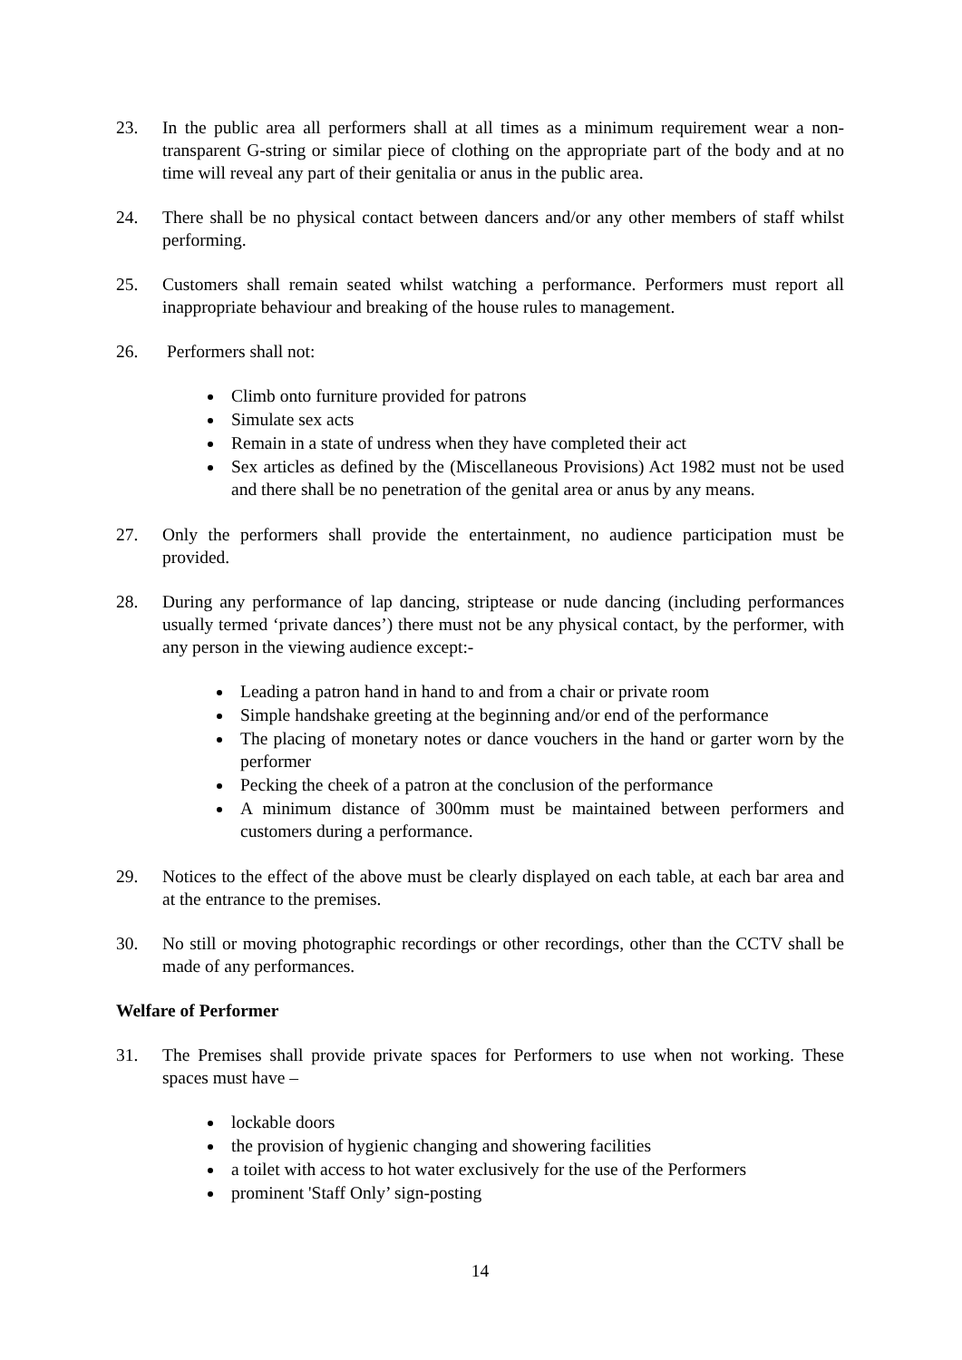23. In the public area all performers shall at all times as a minimum requirement wear a non-transparent G-string or similar piece of clothing on the appropriate part of the body and at no time will reveal any part of their genitalia or anus in the public area.
24. There shall be no physical contact between dancers and/or any other members of staff whilst performing.
25. Customers shall remain seated whilst watching a performance. Performers must report all inappropriate behaviour and breaking of the house rules to management.
26. Performers shall not:
Climb onto furniture provided for patrons
Simulate sex acts
Remain in a state of undress when they have completed their act
Sex articles as defined by the (Miscellaneous Provisions) Act 1982 must not be used and there shall be no penetration of the genital area or anus by any means.
27. Only the performers shall provide the entertainment, no audience participation must be provided.
28. During any performance of lap dancing, striptease or nude dancing (including performances usually termed ‘private dances’) there must not be any physical contact, by the performer, with any person in the viewing audience except:-
Leading a patron hand in hand to and from a chair or private room
Simple handshake greeting at the beginning and/or end of the performance
The placing of monetary notes or dance vouchers in the hand or garter worn by the performer
Pecking the cheek of a patron at the conclusion of the performance
A minimum distance of 300mm must be maintained between performers and customers during a performance.
29. Notices to the effect of the above must be clearly displayed on each table, at each bar area and at the entrance to the premises.
30. No still or moving photographic recordings or other recordings, other than the CCTV shall be made of any performances.
Welfare of Performer
31. The Premises shall provide private spaces for Performers to use when not working. These spaces must have –
lockable doors
the provision of hygienic changing and showering facilities
a toilet with access to hot water exclusively for the use of the Performers
prominent 'Staff Only’ sign-posting
14